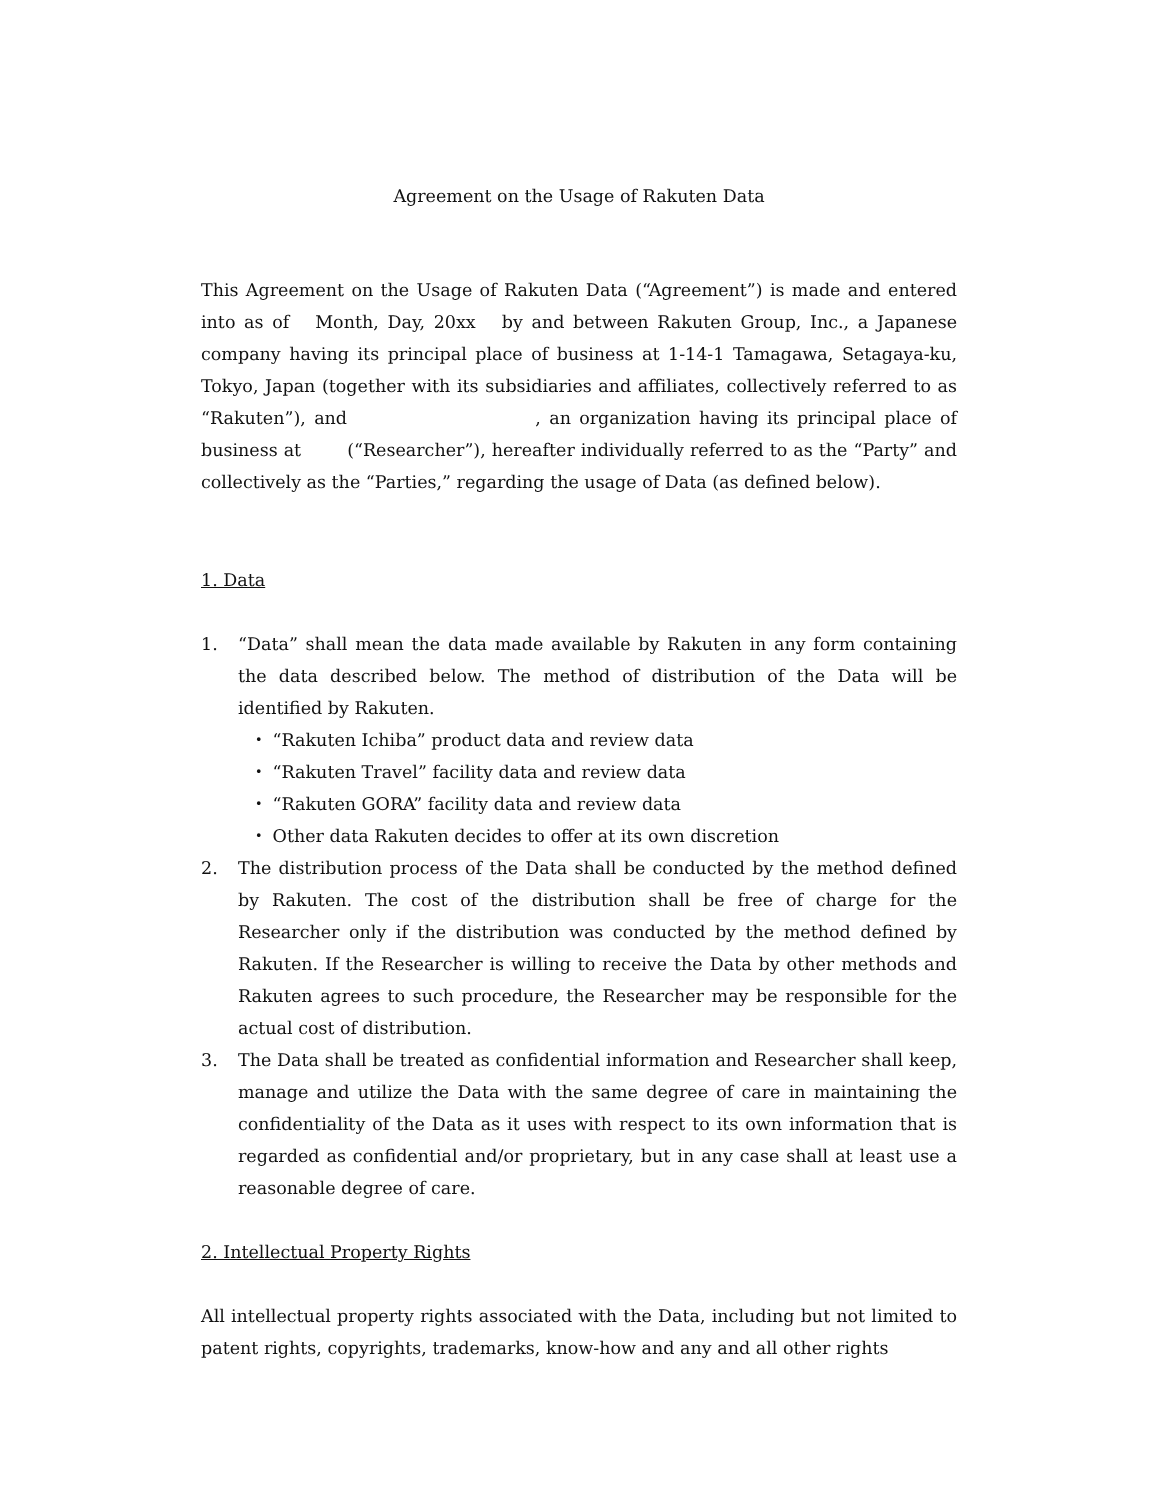Agreement on the Usage of Rakuten Data
This Agreement on the Usage of Rakuten Data (“Agreement”) is made and entered into as of Month, Day, 20xx by and between Rakuten Group, Inc., a Japanese company having its principal place of business at 1-14-1 Tamagawa, Setagaya-ku, Tokyo, Japan (together with its subsidiaries and affiliates, collectively referred to as “Rakuten”), and , an organization having its principal place of business at (“Researcher”), hereafter individually referred to as the “Party” and collectively as the “Parties,” regarding the usage of Data (as defined below).
1. Data
1. “Data” shall mean the data made available by Rakuten in any form containing the data described below. The method of distribution of the Data will be identified by Rakuten.
・ “Rakuten Ichiba” product data and review data
・ “Rakuten Travel” facility data and review data
・ “Rakuten GORA” facility data and review data
・ Other data Rakuten decides to offer at its own discretion
2. The distribution process of the Data shall be conducted by the method defined by Rakuten. The cost of the distribution shall be free of charge for the Researcher only if the distribution was conducted by the method defined by Rakuten. If the Researcher is willing to receive the Data by other methods and Rakuten agrees to such procedure, the Researcher may be responsible for the actual cost of distribution.
3. The Data shall be treated as confidential information and Researcher shall keep, manage and utilize the Data with the same degree of care in maintaining the confidentiality of the Data as it uses with respect to its own information that is regarded as confidential and/or proprietary, but in any case shall at least use a reasonable degree of care.
2. Intellectual Property Rights
All intellectual property rights associated with the Data, including but not limited to patent rights, copyrights, trademarks, know-how and any and all other rights